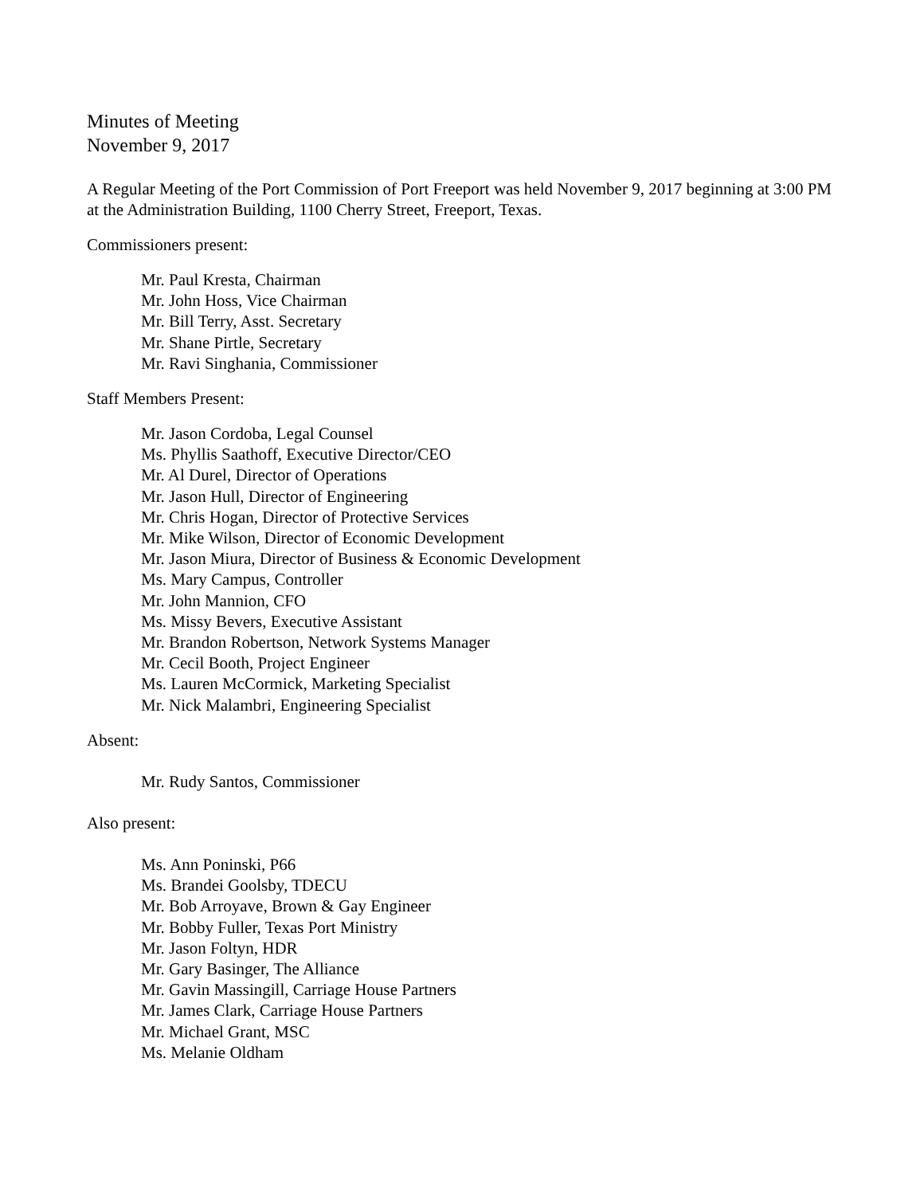Minutes of Meeting
November 9, 2017
A Regular Meeting of the Port Commission of Port Freeport was held November 9, 2017 beginning at 3:00 PM at the Administration Building, 1100 Cherry Street, Freeport, Texas.
Commissioners present:
Mr. Paul Kresta, Chairman
Mr. John Hoss, Vice Chairman
Mr. Bill Terry, Asst. Secretary
Mr. Shane Pirtle, Secretary
Mr. Ravi Singhania, Commissioner
Staff Members Present:
Mr. Jason Cordoba, Legal Counsel
Ms. Phyllis Saathoff, Executive Director/CEO
Mr. Al Durel, Director of Operations
Mr. Jason Hull, Director of Engineering
Mr. Chris Hogan, Director of Protective Services
Mr. Mike Wilson, Director of Economic Development
Mr. Jason Miura, Director of Business & Economic Development
Ms. Mary Campus, Controller
Mr. John Mannion, CFO
Ms. Missy Bevers, Executive Assistant
Mr. Brandon Robertson, Network Systems Manager
Mr. Cecil Booth, Project Engineer
Ms. Lauren McCormick, Marketing Specialist
Mr. Nick Malambri, Engineering Specialist
Absent:
Mr. Rudy Santos, Commissioner
Also present:
Ms. Ann Poninski, P66
Ms. Brandei Goolsby, TDECU
Mr. Bob Arroyave, Brown & Gay Engineer
Mr. Bobby Fuller, Texas Port Ministry
Mr. Jason Foltyn, HDR
Mr. Gary Basinger, The Alliance
Mr. Gavin Massingill, Carriage House Partners
Mr. James Clark, Carriage House Partners
Mr. Michael Grant, MSC
Ms. Melanie Oldham